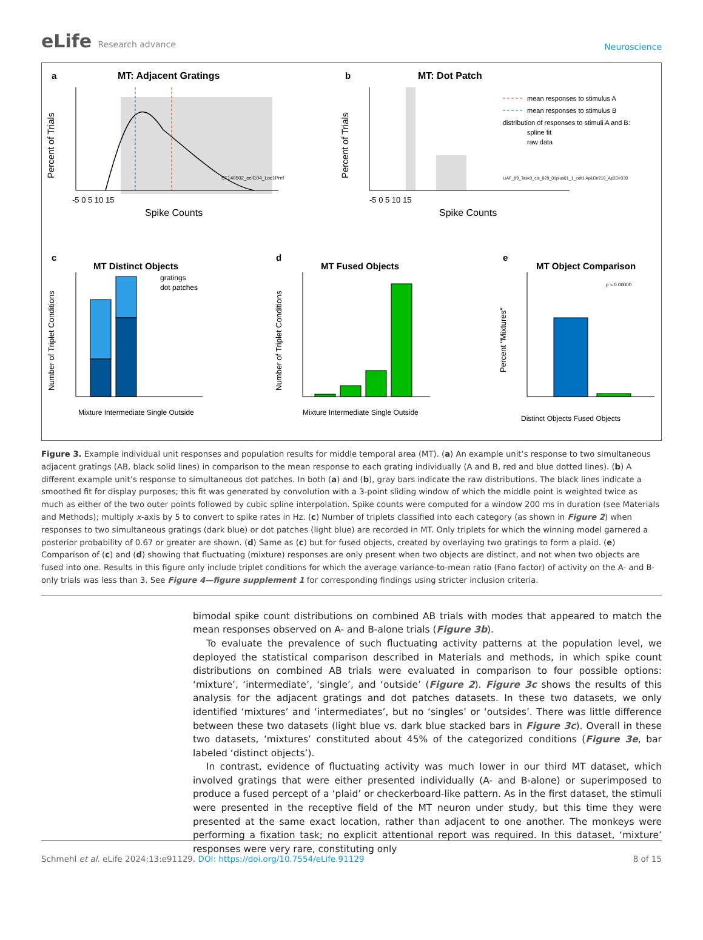eLife Research advance
Neuroscience
a
MT: Adjacent Gratings
-5 0 5 10 15
Spike Counts
Percent of Trials
ST140502_cell104_Loc1Pref
b
MT: Dot Patch
mean responses to stimulus A
mean responses to stimulus B
distribution of responses to stimuli A and B:
spline fit
raw data
LiAF_89_Task3_cls_029_01plus01_1_cell1 Ap1Dir210_Ap2Dir330
-5 0 5 10 15
Spike Counts
Percent of Trials
c
MT Distinct Objects
gratings
dot patches
Number of Triplet Conditions
Mixture Intermediate Single Outside
d
MT Fused Objects
Number of Triplet Conditions
Mixture Intermediate Single Outside
e
MT Object Comparison
p ≈ 0.00000
Percent "Mixtures"
Distinct Objects Fused Objects
Figure 3. Example individual unit responses and population results for middle temporal area (MT). (a) An example unit’s response to two simultaneous adjacent gratings (AB, black solid lines) in comparison to the mean response to each grating individually (A and B, red and blue dotted lines). (b) A different example unit’s response to simultaneous dot patches. In both (a) and (b), gray bars indicate the raw distributions. The black lines indicate a smoothed fit for display purposes; this fit was generated by convolution with a 3-point sliding window of which the middle point is weighted twice as much as either of the two outer points followed by cubic spline interpolation. Spike counts were computed for a window 200 ms in duration (see Materials and Methods); multiply x-axis by 5 to convert to spike rates in Hz. (c) Number of triplets classified into each category (as shown in Figure 2) when responses to two simultaneous gratings (dark blue) or dot patches (light blue) are recorded in MT. Only triplets for which the winning model garnered a posterior probability of 0.67 or greater are shown. (d) Same as (c) but for fused objects, created by overlaying two gratings to form a plaid. (e) Comparison of (c) and (d) showing that fluctuating (mixture) responses are only present when two objects are distinct, and not when two objects are fused into one. Results in this figure only include triplet conditions for which the average variance-to-mean ratio (Fano factor) of activity on the A- and B-only trials was less than 3. See Figure 4—figure supplement 1 for corresponding findings using stricter inclusion criteria.
bimodal spike count distributions on combined AB trials with modes that appeared to match the mean responses observed on A- and B-alone trials (Figure 3b).
To evaluate the prevalence of such fluctuating activity patterns at the population level, we deployed the statistical comparison described in Materials and methods, in which spike count distributions on combined AB trials were evaluated in comparison to four possible options: ‘mixture’, ‘intermediate’, ‘single’, and ‘outside’ (Figure 2). Figure 3c shows the results of this analysis for the adjacent gratings and dot patches datasets. In these two datasets, we only identified ‘mixtures’ and ‘intermediates’, but no ‘singles’ or ‘outsides’. There was little difference between these two datasets (light blue vs. dark blue stacked bars in Figure 3c). Overall in these two datasets, ‘mixtures’ constituted about 45% of the categorized conditions (Figure 3e, bar labeled ‘distinct objects’).
In contrast, evidence of fluctuating activity was much lower in our third MT dataset, which involved gratings that were either presented individually (A- and B-alone) or superimposed to produce a fused percept of a ‘plaid’ or checkerboard-like pattern. As in the first dataset, the stimuli were presented in the receptive field of the MT neuron under study, but this time they were presented at the same exact location, rather than adjacent to one another. The monkeys were performing a fixation task; no explicit attentional report was required. In this dataset, ‘mixture’ responses were very rare, constituting only
Schmehl et al. eLife 2024;13:e91129. DOI: https://doi.org/10.7554/eLife.91129
8 of 15